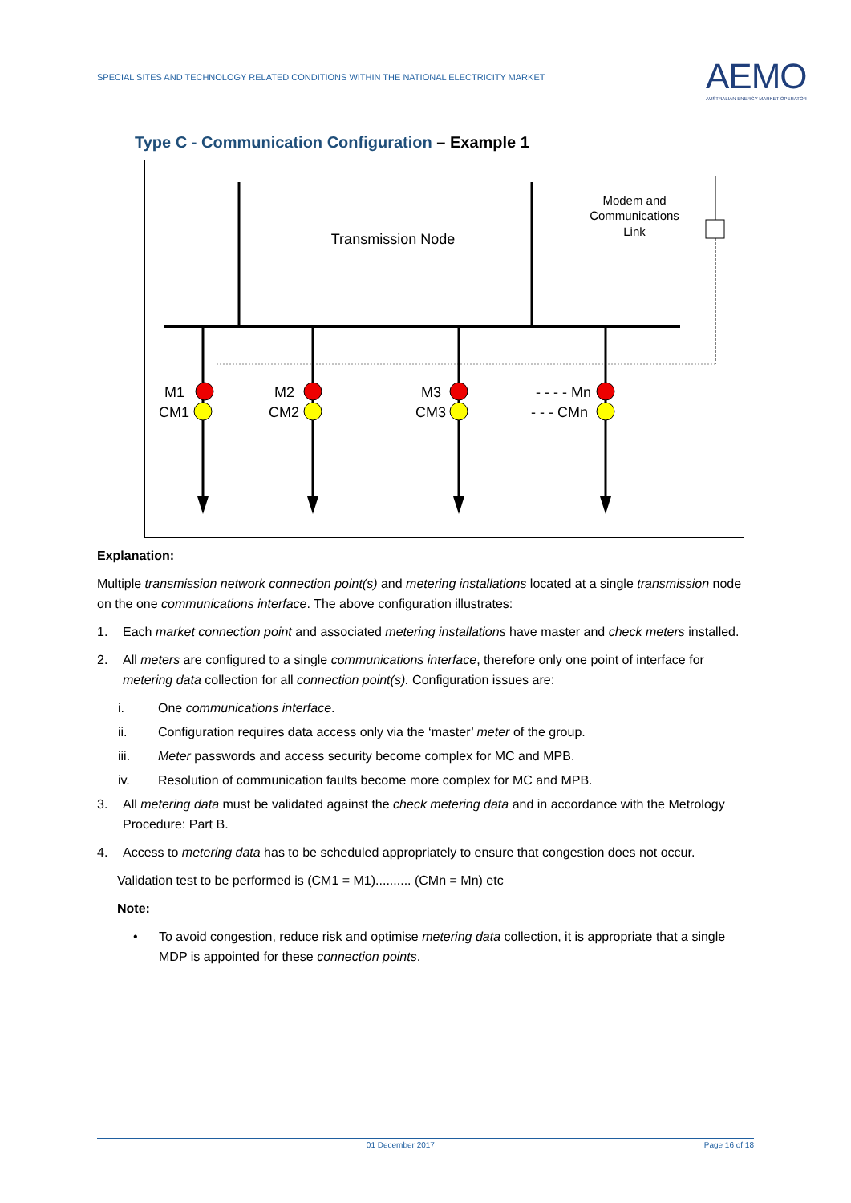SPECIAL SITES AND TECHNOLOGY RELATED CONDITIONS WITHIN THE NATIONAL ELECTRICITY MARKET
AEMO
AUSTRALIAN ENERGY MARKET OPERATOR
Type C - Communication Configuration – Example 1
Transmission Node
Modem and
Communications
Link
M1
CM1
M2
CM2
M3
CM3
- - - - Mn
- - - CMn
Explanation:
Multiple transmission network connection point(s) and metering installations located at a single transmission node on the one communications interface. The above configuration illustrates:
1. Each market connection point and associated metering installations have master and check meters installed.
2. All meters are configured to a single communications interface, therefore only one point of interface for metering data collection for all connection point(s). Configuration issues are:
i. One communications interface.
ii. Configuration requires data access only via the ‘master’ meter of the group.
iii. Meter passwords and access security become complex for MC and MPB.
iv. Resolution of communication faults become more complex for MC and MPB.
3. All metering data must be validated against the check metering data and in accordance with the Metrology Procedure: Part B.
4. Access to metering data has to be scheduled appropriately to ensure that congestion does not occur.
Validation test to be performed is (CM1 = M1).......... (CMn = Mn) etc
Note:
• To avoid congestion, reduce risk and optimise metering data collection, it is appropriate that a single MDP is appointed for these connection points.
01 December 2017 Page 16 of 18